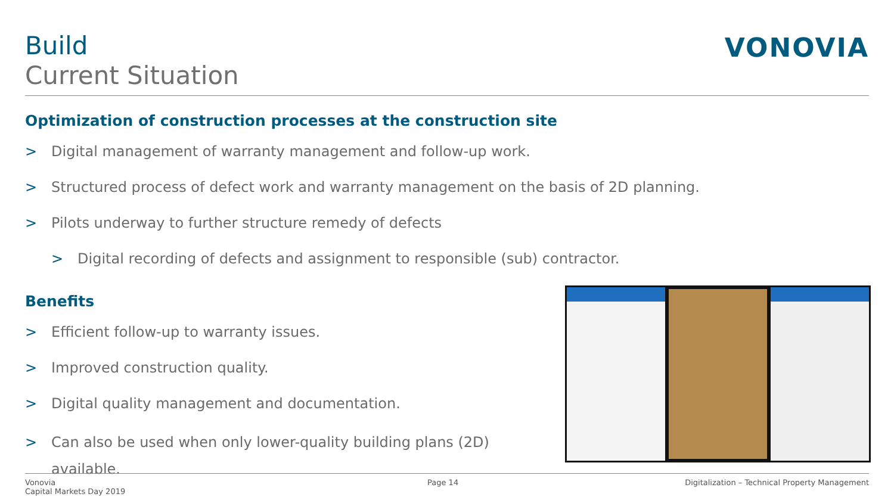Build
Current Situation
VONOVIA
Optimization of construction processes at the construction site
> Digital management of warranty management and follow-up work.
> Structured process of defect work and warranty management on the basis of 2D planning.
> Pilots underway to further structure remedy of defects
> Digital recording of defects and assignment to responsible (sub) contractor.
Benefits
> Efficient follow-up to warranty issues.
> Improved construction quality.
> Digital quality management and documentation.
> Can also be used when only lower-quality building plans (2D) available.
Vonovia
Capital Markets Day 2019
Page 14
Digitalization – Technical Property Management